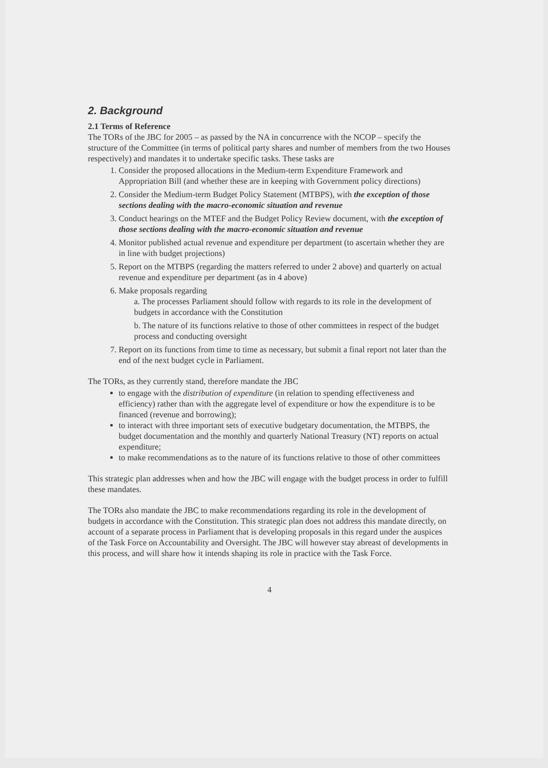2. Background
2.1 Terms of Reference
The TORs of the JBC for 2005 – as passed by the NA in concurrence with the NCOP – specify the structure of the Committee (in terms of political party shares and number of members from the two Houses respectively) and mandates it to undertake specific tasks. These tasks are
1. Consider the proposed allocations in the Medium-term Expenditure Framework and Appropriation Bill (and whether these are in keeping with Government policy directions)
2. Consider the Medium-term Budget Policy Statement (MTBPS), with the exception of those sections dealing with the macro-economic situation and revenue
3. Conduct hearings on the MTEF and the Budget Policy Review document, with the exception of those sections dealing with the macro-economic situation and revenue
4. Monitor published actual revenue and expenditure per department (to ascertain whether they are in line with budget projections)
5. Report on the MTBPS (regarding the matters referred to under 2 above) and quarterly on actual revenue and expenditure per department (as in 4 above)
6. Make proposals regarding
a. The processes Parliament should follow with regards to its role in the development of budgets in accordance with the Constitution
b. The nature of its functions relative to those of other committees in respect of the budget process and conducting oversight
7. Report on its functions from time to time as necessary, but submit a final report not later than the end of the next budget cycle in Parliament.
The TORs, as they currently stand, therefore mandate the JBC
to engage with the distribution of expenditure (in relation to spending effectiveness and efficiency) rather than with the aggregate level of expenditure or how the expenditure is to be financed (revenue and borrowing);
to interact with three important sets of executive budgetary documentation, the MTBPS, the budget documentation and the monthly and quarterly National Treasury (NT) reports on actual expenditure;
to make recommendations as to the nature of its functions relative to those of other committees
This strategic plan addresses when and how the JBC will engage with the budget process in order to fulfill these mandates.
The TORs also mandate the JBC to make recommendations regarding its role in the development of budgets in accordance with the Constitution. This strategic plan does not address this mandate directly, on account of a separate process in Parliament that is developing proposals in this regard under the auspices of the Task Force on Accountability and Oversight. The JBC will however stay abreast of developments in this process, and will share how it intends shaping its role in practice with the Task Force.
4